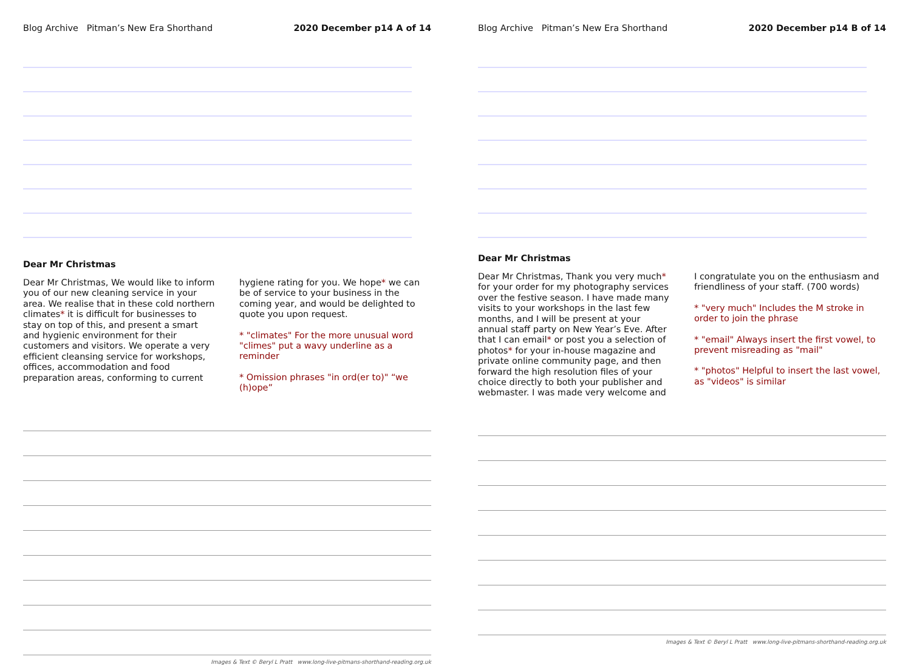Blog Archive Pitman’s New Era Shorthand 2020 December p14 A of 14
Dear Mr Christmas
Dear Mr Christmas, We would like to inform you of our new cleaning service in your area. We realise that in these cold northern climates* it is difficult for businesses to stay on top of this, and present a smart and hygienic environment for their customers and visitors. We operate a very efficient cleansing service for workshops, offices, accommodation and food preparation areas, conforming to current
hygiene rating for you. We hope* we can be of service to your business in the coming year, and would be delighted to quote you upon request.
* "climates" For the more unusual word "climes" put a wavy underline as a reminder
* Omission phrases "in ord(er to)" “we (h)ope”
Images & Text © Beryl L Pratt www.long-live-pitmans-shorthand-reading.org.uk
Blog Archive Pitman’s New Era Shorthand 2020 December p14 B of 14
Dear Mr Christmas
Dear Mr Christmas, Thank you very much* for your order for my photography services over the festive season. I have made many visits to your workshops in the last few months, and I will be present at your annual staff party on New Year’s Eve. After that I can email* or post you a selection of photos* for your in-house magazine and private online community page, and then forward the high resolution files of your choice directly to both your publisher and webmaster. I was made very welcome and
I congratulate you on the enthusiasm and friendliness of your staff. (700 words)
* "very much" Includes the M stroke in order to join the phrase
* "email" Always insert the first vowel, to prevent misreading as "mail"
* "photos" Helpful to insert the last vowel, as "videos" is similar
Images & Text © Beryl L Pratt www.long-live-pitmans-shorthand-reading.org.uk